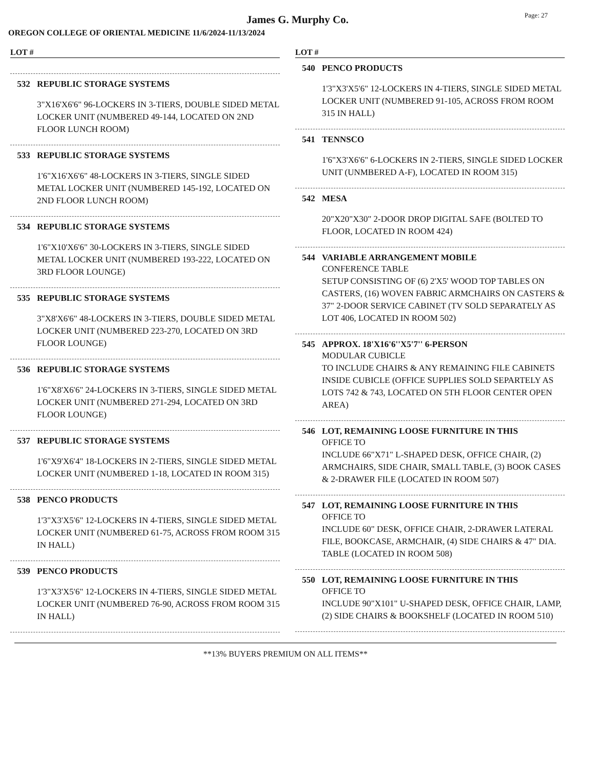James G. Murphy Co.
Page: 27
OREGON COLLEGE OF ORIENTAL MEDICINE 11/6/2024-11/13/2024
LOT #
532 REPUBLIC STORAGE SYSTEMS
3"X16'X6'6" 96-LOCKERS IN 3-TIERS, DOUBLE SIDED METAL LOCKER UNIT (NUMBERED 49-144, LOCATED ON 2ND FLOOR LUNCH ROOM)
533 REPUBLIC STORAGE SYSTEMS
1'6"X16'X6'6" 48-LOCKERS IN 3-TIERS, SINGLE SIDED METAL LOCKER UNIT (NUMBERED 145-192, LOCATED ON 2ND FLOOR LUNCH ROOM)
534 REPUBLIC STORAGE SYSTEMS
1'6"X10'X6'6" 30-LOCKERS IN 3-TIERS, SINGLE SIDED METAL LOCKER UNIT (NUMBERED 193-222, LOCATED ON 3RD FLOOR LOUNGE)
535 REPUBLIC STORAGE SYSTEMS
3"X8'X6'6" 48-LOCKERS IN 3-TIERS, DOUBLE SIDED METAL LOCKER UNIT (NUMBERED 223-270, LOCATED ON 3RD FLOOR LOUNGE)
536 REPUBLIC STORAGE SYSTEMS
1'6"X8'X6'6" 24-LOCKERS IN 3-TIERS, SINGLE SIDED METAL LOCKER UNIT (NUMBERED 271-294, LOCATED ON 3RD FLOOR LOUNGE)
537 REPUBLIC STORAGE SYSTEMS
1'6"X9'X6'4" 18-LOCKERS IN 2-TIERS, SINGLE SIDED METAL LOCKER UNIT (NUMBERED 1-18, LOCATED IN ROOM 315)
538 PENCO PRODUCTS
1'3"X3'X5'6" 12-LOCKERS IN 4-TIERS, SINGLE SIDED METAL LOCKER UNIT (NUMBERED 61-75, ACROSS FROM ROOM 315 IN HALL)
539 PENCO PRODUCTS
1'3"X3'X5'6" 12-LOCKERS IN 4-TIERS, SINGLE SIDED METAL LOCKER UNIT (NUMBERED 76-90, ACROSS FROM ROOM 315 IN HALL)
LOT #
540 PENCO PRODUCTS
1'3"X3'X5'6" 12-LOCKERS IN 4-TIERS, SINGLE SIDED METAL LOCKER UNIT (NUMBERED 91-105, ACROSS FROM ROOM 315 IN HALL)
541 TENNSCO
1'6"X3'X6'6" 6-LOCKERS IN 2-TIERS, SINGLE SIDED LOCKER UNIT (UNMBERED A-F), LOCATED IN ROOM 315)
542 MESA
20"X20"X30" 2-DOOR DROP DIGITAL SAFE (BOLTED TO FLOOR, LOCATED IN ROOM 424)
544 VARIABLE ARRANGEMENT MOBILE
CONFERENCE TABLE
SETUP CONSISTING OF (6) 2'X5' WOOD TOP TABLES ON CASTERS, (16) WOVEN FABRIC ARMCHAIRS ON CASTERS & 37" 2-DOOR SERVICE CABINET (TV SOLD SEPARATELY AS LOT 406, LOCATED IN ROOM 502)
545 APPROX. 18'X16'6''X5'7'' 6-PERSON
MODULAR CUBICLE
TO INCLUDE CHAIRS & ANY REMAINING FILE CABINETS INSIDE CUBICLE (OFFICE SUPPLIES SOLD SEPARTELY AS LOTS 742 & 743, LOCATED ON 5TH FLOOR CENTER OPEN AREA)
546 LOT, REMAINING LOOSE FURNITURE IN THIS
OFFICE TO
INCLUDE 66"X71" L-SHAPED DESK, OFFICE CHAIR, (2) ARMCHAIRS, SIDE CHAIR, SMALL TABLE, (3) BOOK CASES & 2-DRAWER FILE (LOCATED IN ROOM 507)
547 LOT, REMAINING LOOSE FURNITURE IN THIS
OFFICE TO
INCLUDE 60" DESK, OFFICE CHAIR, 2-DRAWER LATERAL FILE, BOOKCASE, ARMCHAIR, (4) SIDE CHAIRS & 47" DIA. TABLE (LOCATED IN ROOM 508)
550 LOT, REMAINING LOOSE FURNITURE IN THIS
OFFICE TO
INCLUDE 90"X101" U-SHAPED DESK, OFFICE CHAIR, LAMP, (2) SIDE CHAIRS & BOOKSHELF (LOCATED IN ROOM 510)
**13% BUYERS PREMIUM ON ALL ITEMS**